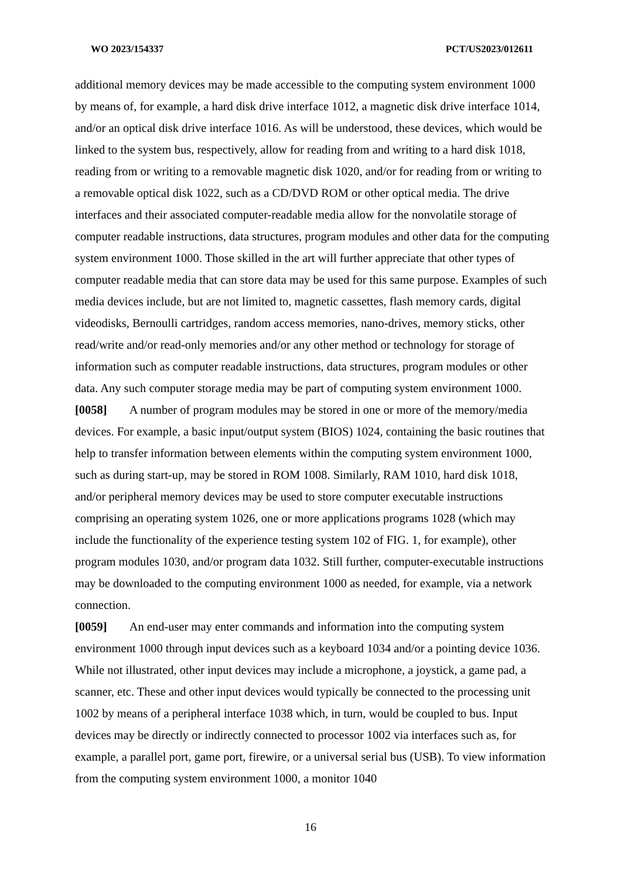WO 2023/154337 PCT/US2023/012611
additional memory devices may be made accessible to the computing system environment 1000 by means of, for example, a hard disk drive interface 1012, a magnetic disk drive interface 1014, and/or an optical disk drive interface 1016. As will be understood, these devices, which would be linked to the system bus, respectively, allow for reading from and writing to a hard disk 1018, reading from or writing to a removable magnetic disk 1020, and/or for reading from or writing to a removable optical disk 1022, such as a CD/DVD ROM or other optical media. The drive interfaces and their associated computer-readable media allow for the nonvolatile storage of computer readable instructions, data structures, program modules and other data for the computing system environment 1000. Those skilled in the art will further appreciate that other types of computer readable media that can store data may be used for this same purpose. Examples of such media devices include, but are not limited to, magnetic cassettes, flash memory cards, digital videodisks, Bernoulli cartridges, random access memories, nano-drives, memory sticks, other read/write and/or read-only memories and/or any other method or technology for storage of information such as computer readable instructions, data structures, program modules or other data. Any such computer storage media may be part of computing system environment 1000.
[0058] A number of program modules may be stored in one or more of the memory/media devices. For example, a basic input/output system (BIOS) 1024, containing the basic routines that help to transfer information between elements within the computing system environment 1000, such as during start-up, may be stored in ROM 1008. Similarly, RAM 1010, hard disk 1018, and/or peripheral memory devices may be used to store computer executable instructions comprising an operating system 1026, one or more applications programs 1028 (which may include the functionality of the experience testing system 102 of FIG. 1, for example), other program modules 1030, and/or program data 1032. Still further, computer-executable instructions may be downloaded to the computing environment 1000 as needed, for example, via a network connection.
[0059] An end-user may enter commands and information into the computing system environment 1000 through input devices such as a keyboard 1034 and/or a pointing device 1036. While not illustrated, other input devices may include a microphone, a joystick, a game pad, a scanner, etc. These and other input devices would typically be connected to the processing unit 1002 by means of a peripheral interface 1038 which, in turn, would be coupled to bus. Input devices may be directly or indirectly connected to processor 1002 via interfaces such as, for example, a parallel port, game port, firewire, or a universal serial bus (USB). To view information from the computing system environment 1000, a monitor 1040
16